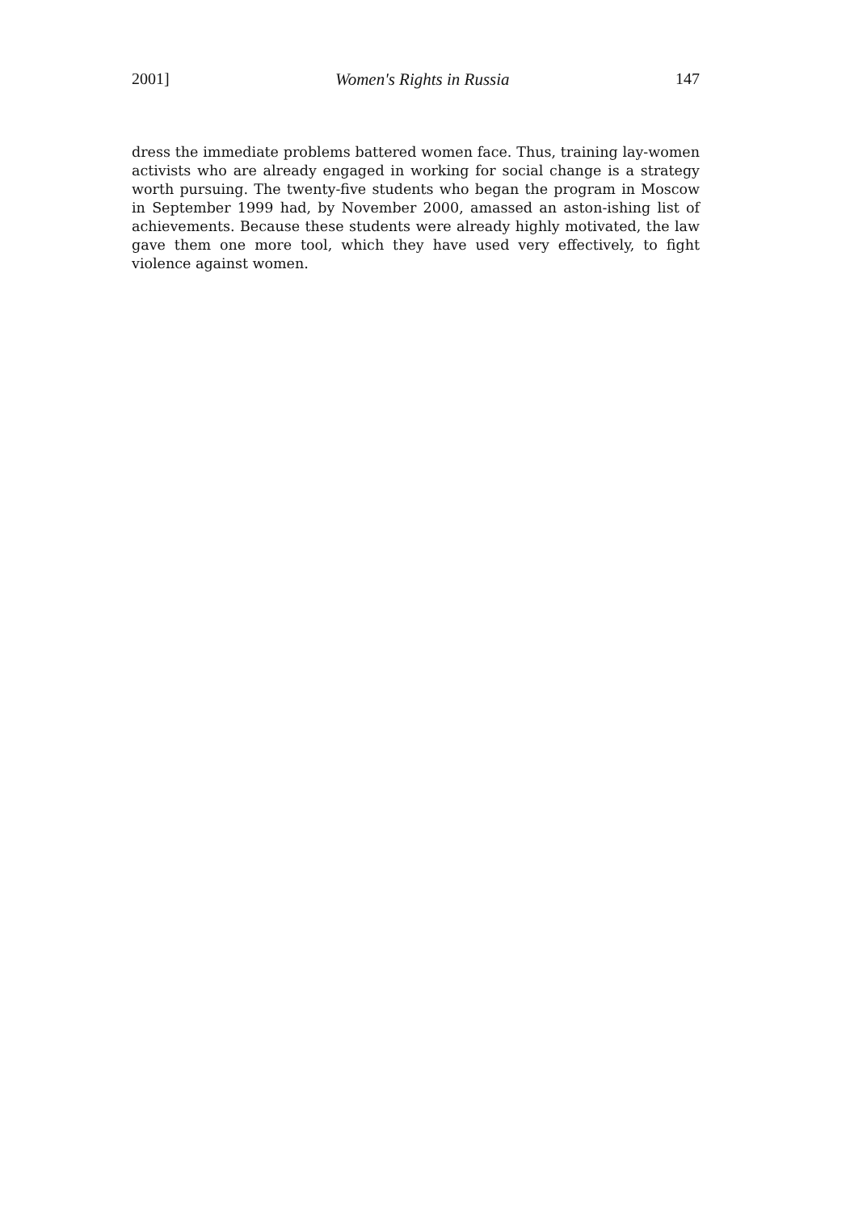2001] Women's Rights in Russia 147
dress the immediate problems battered women face. Thus, training lay-women activists who are already engaged in working for social change is a strategy worth pursuing. The twenty-five students who began the program in Moscow in September 1999 had, by November 2000, amassed an aston-ishing list of achievements. Because these students were already highly motivated, the law gave them one more tool, which they have used very effectively, to fight violence against women.